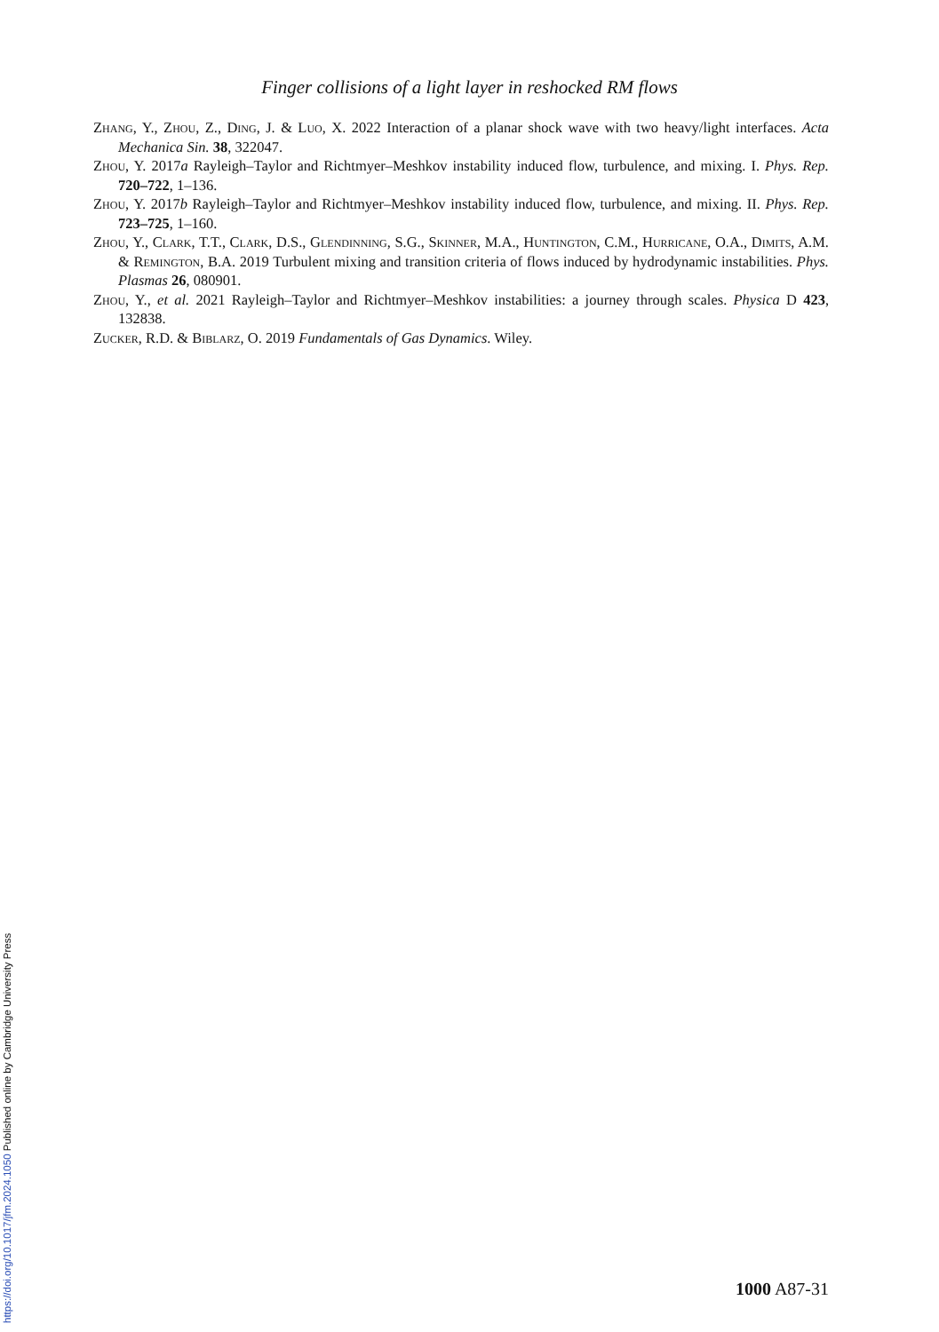Finger collisions of a light layer in reshocked RM flows
Zhang, Y., Zhou, Z., Ding, J. & Luo, X. 2022 Interaction of a planar shock wave with two heavy/light interfaces. Acta Mechanica Sin. 38, 322047.
Zhou, Y. 2017a Rayleigh–Taylor and Richtmyer–Meshkov instability induced flow, turbulence, and mixing. I. Phys. Rep. 720–722, 1–136.
Zhou, Y. 2017b Rayleigh–Taylor and Richtmyer–Meshkov instability induced flow, turbulence, and mixing. II. Phys. Rep. 723–725, 1–160.
Zhou, Y., Clark, T.T., Clark, D.S., Glendinning, S.G., Skinner, M.A., Huntington, C.M., Hurricane, O.A., Dimits, A.M. & Remington, B.A. 2019 Turbulent mixing and transition criteria of flows induced by hydrodynamic instabilities. Phys. Plasmas 26, 080901.
Zhou, Y., et al. 2021 Rayleigh–Taylor and Richtmyer–Meshkov instabilities: a journey through scales. Physica D 423, 132838.
Zucker, R.D. & Biblarz, O. 2019 Fundamentals of Gas Dynamics. Wiley.
1000 A87-31
https://doi.org/10.1017/jfm.2024.1050 Published online by Cambridge University Press